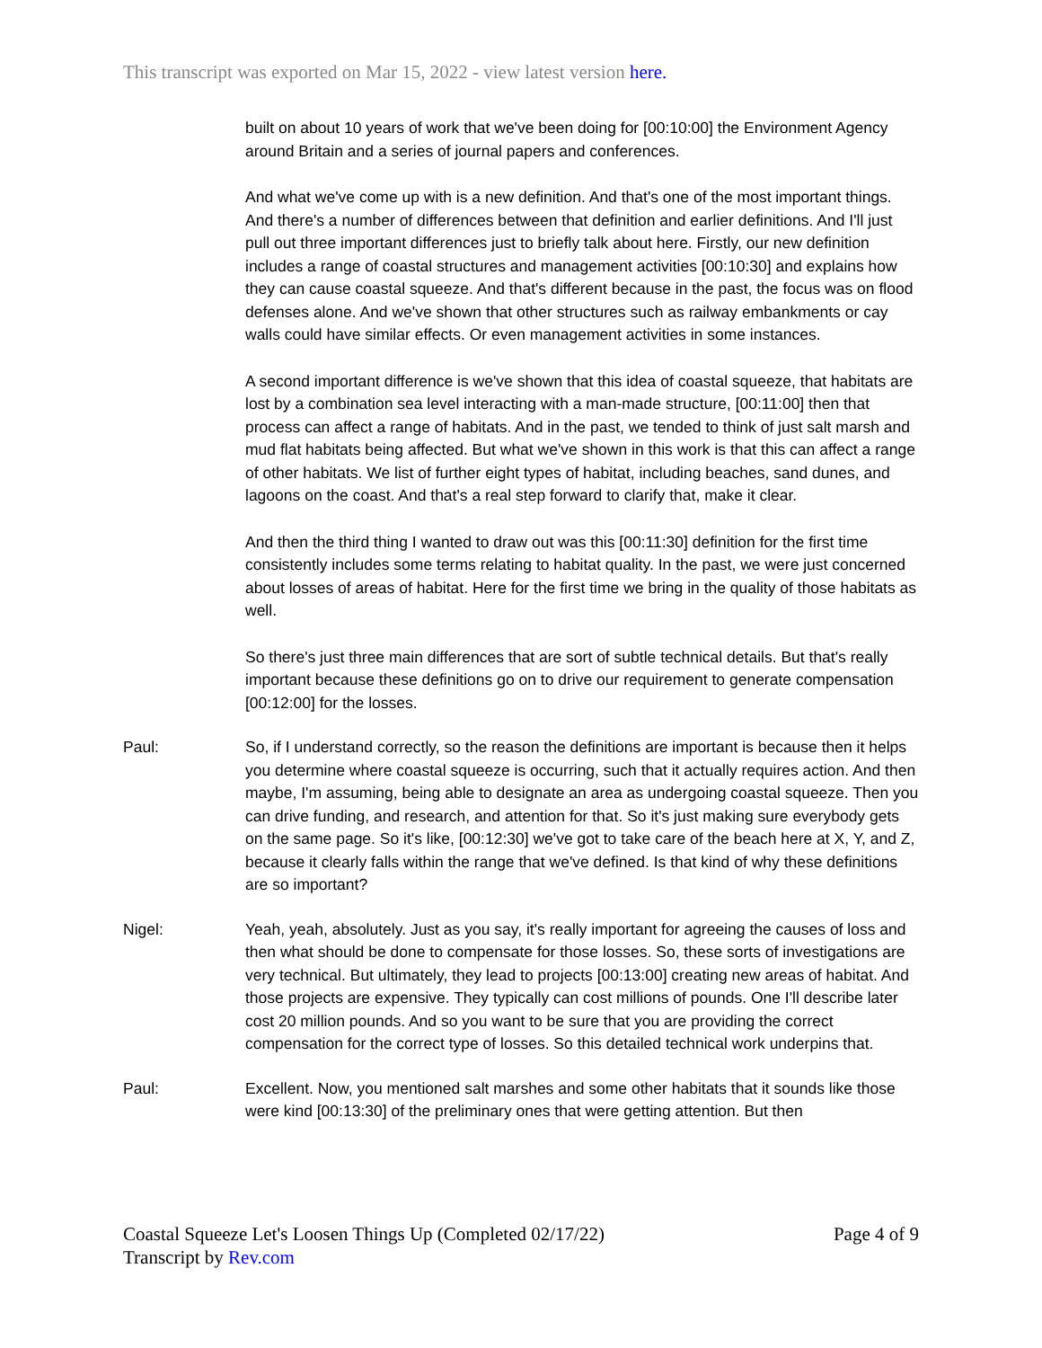This transcript was exported on Mar 15, 2022 - view latest version here.
built on about 10 years of work that we've been doing for [00:10:00] the Environment Agency around Britain and a series of journal papers and conferences.
And what we've come up with is a new definition. And that's one of the most important things. And there's a number of differences between that definition and earlier definitions. And I'll just pull out three important differences just to briefly talk about here. Firstly, our new definition includes a range of coastal structures and management activities [00:10:30] and explains how they can cause coastal squeeze. And that's different because in the past, the focus was on flood defenses alone. And we've shown that other structures such as railway embankments or cay walls could have similar effects. Or even management activities in some instances.
A second important difference is we've shown that this idea of coastal squeeze, that habitats are lost by a combination sea level interacting with a man-made structure, [00:11:00] then that process can affect a range of habitats. And in the past, we tended to think of just salt marsh and mud flat habitats being affected. But what we've shown in this work is that this can affect a range of other habitats. We list of further eight types of habitat, including beaches, sand dunes, and lagoons on the coast. And that's a real step forward to clarify that, make it clear.
And then the third thing I wanted to draw out was this [00:11:30] definition for the first time consistently includes some terms relating to habitat quality. In the past, we were just concerned about losses of areas of habitat. Here for the first time we bring in the quality of those habitats as well.
So there's just three main differences that are sort of subtle technical details. But that's really important because these definitions go on to drive our requirement to generate compensation [00:12:00] for the losses.
Paul: So, if I understand correctly, so the reason the definitions are important is because then it helps you determine where coastal squeeze is occurring, such that it actually requires action. And then maybe, I'm assuming, being able to designate an area as undergoing coastal squeeze. Then you can drive funding, and research, and attention for that. So it's just making sure everybody gets on the same page. So it's like, [00:12:30] we've got to take care of the beach here at X, Y, and Z, because it clearly falls within the range that we've defined. Is that kind of why these definitions are so important?
Nigel: Yeah, yeah, absolutely. Just as you say, it's really important for agreeing the causes of loss and then what should be done to compensate for those losses. So, these sorts of investigations are very technical. But ultimately, they lead to projects [00:13:00] creating new areas of habitat. And those projects are expensive. They typically can cost millions of pounds. One I'll describe later cost 20 million pounds. And so you want to be sure that you are providing the correct compensation for the correct type of losses. So this detailed technical work underpins that.
Paul: Excellent. Now, you mentioned salt marshes and some other habitats that it sounds like those were kind [00:13:30] of the preliminary ones that were getting attention. But then
Coastal Squeeze Let's Loosen Things Up (Completed 02/17/22)
Transcript by Rev.com
Page 4 of 9